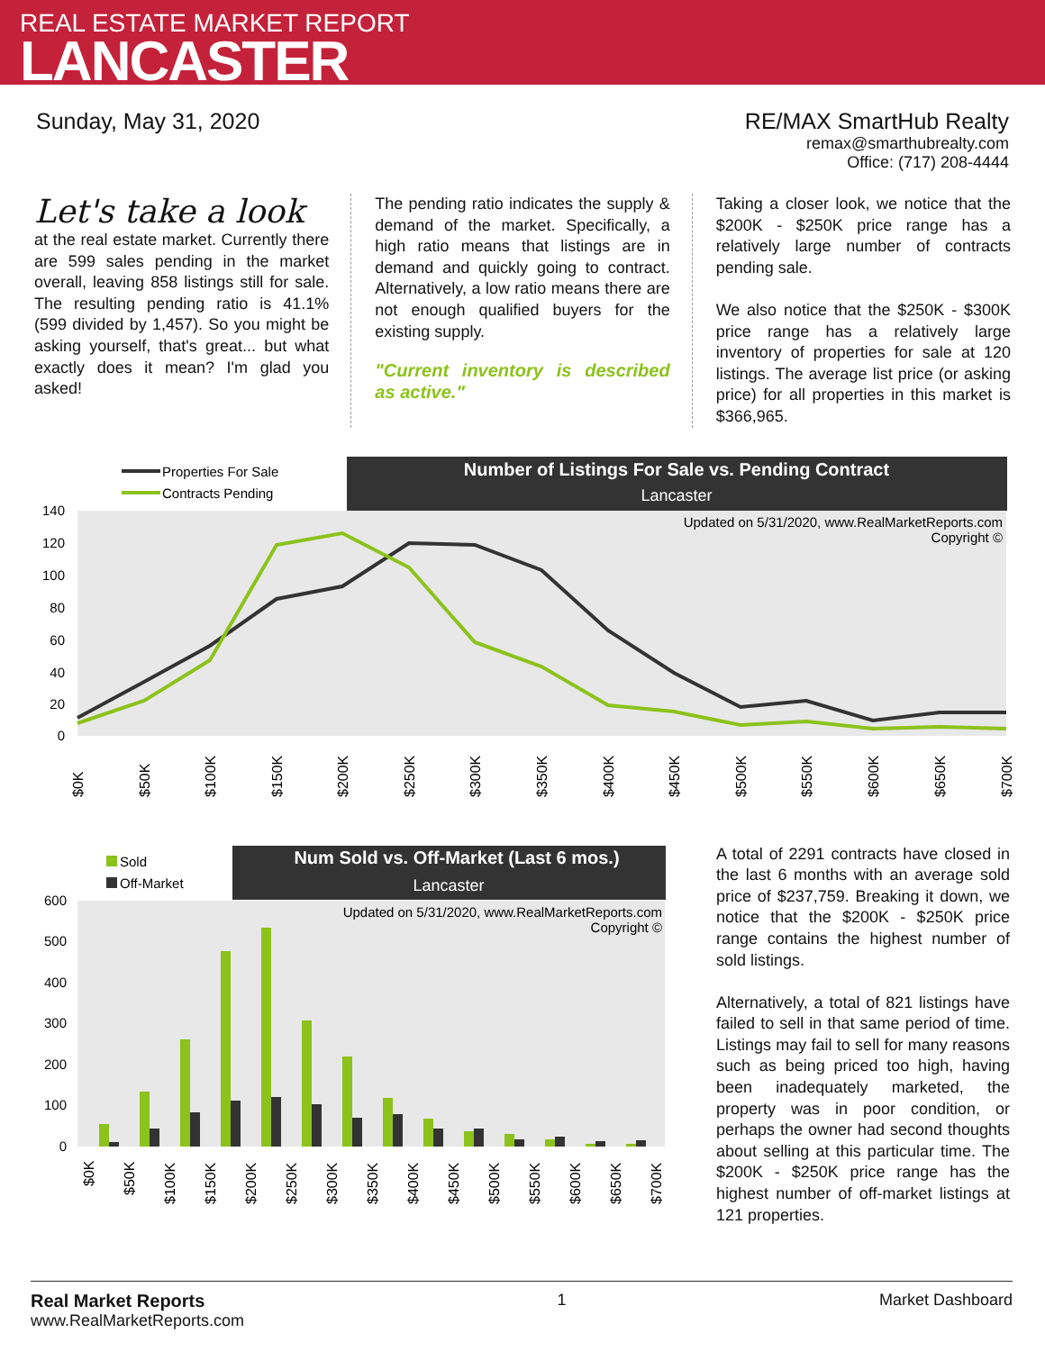REAL ESTATE MARKET REPORT
LANCASTER
Sunday, May 31, 2020 RE/MAX SmartHub Realty
remax@smarthubrealty.com
Office: (717) 208-4444
Let's take a look
at the real estate market. Currently there are 599 sales pending in the market overall, leaving 858 listings still for sale. The resulting pending ratio is 41.1% (599 divided by 1,457). So you might be asking yourself, that's great... but what exactly does it mean? I'm glad you asked!
The pending ratio indicates the supply & demand of the market. Specifically, a high ratio means that listings are in demand and quickly going to contract. Alternatively, a low ratio means there are not enough qualified buyers for the existing supply.
"Current inventory is described as active."
Taking a closer look, we notice that the $200K - $250K price range has a relatively large number of contracts pending sale.
We also notice that the $250K - $300K price range has a relatively large inventory of properties for sale at 120 listings. The average list price (or asking price) for all properties in this market is $366,965.
Number of Listings For Sale vs. Pending Contract
Lancaster
Properties For Sale
Contracts Pending
Updated on 5/31/2020, www.RealMarketReports.com
Copyright ©
140
120
100
80
60
40
20
0
$0K
$50K
$100K
$150K
$200K
$250K
$300K
$350K
$400K
$450K
$500K
$550K
$600K
$650K
$700K
Num Sold vs. Off-Market (Last 6 mos.)
Lancaster
Sold
Off-Market
Updated on 5/31/2020, www.RealMarketReports.com
Copyright ©
600
500
400
300
200
100
0
$0K
$50K
$100K
$150K
$200K
$250K
$300K
$350K
$400K
$450K
$500K
$550K
$600K
$650K
$700K
A total of 2291 contracts have closed in the last 6 months with an average sold price of $237,759. Breaking it down, we notice that the $200K - $250K price range contains the highest number of sold listings.
Alternatively, a total of 821 listings have failed to sell in that same period of time. Listings may fail to sell for many reasons such as being priced too high, having been inadequately marketed, the property was in poor condition, or perhaps the owner had second thoughts about selling at this particular time. The $200K - $250K price range has the highest number of off-market listings at 121 properties.
Real Market Reports
www.RealMarketReports.com
1 Market Dashboard